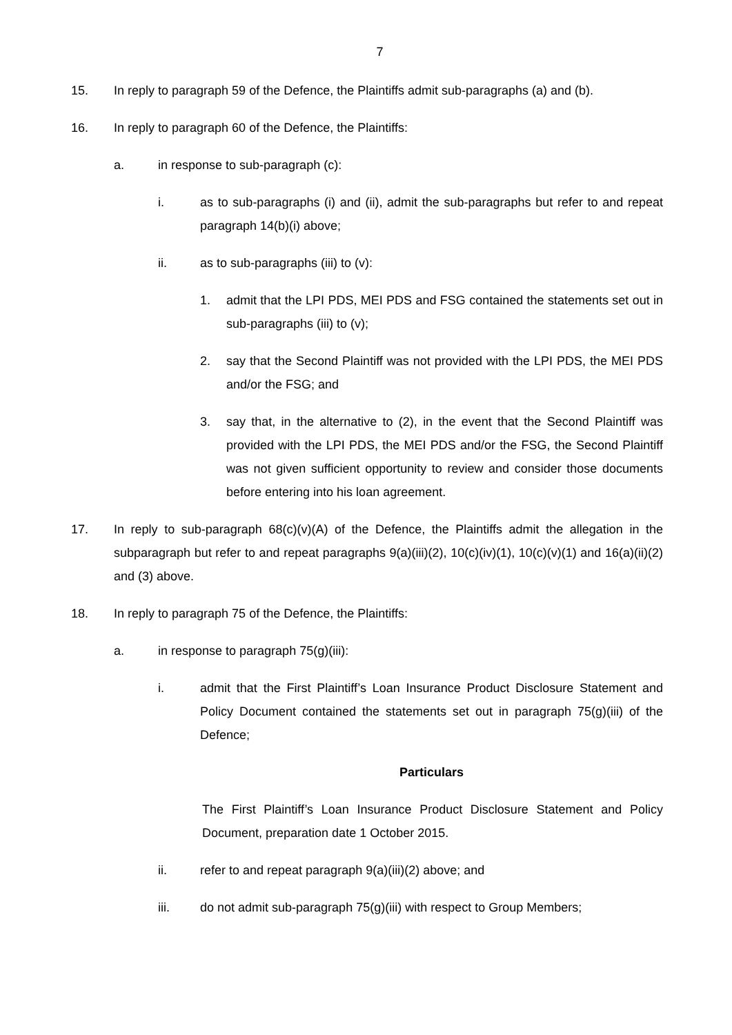7
15. In reply to paragraph 59 of the Defence, the Plaintiffs admit sub-paragraphs (a) and (b).
16. In reply to paragraph 60 of the Defence, the Plaintiffs:
a. in response to sub-paragraph (c):
i. as to sub-paragraphs (i) and (ii), admit the sub-paragraphs but refer to and repeat paragraph 14(b)(i) above;
ii. as to sub-paragraphs (iii) to (v):
1. admit that the LPI PDS, MEI PDS and FSG contained the statements set out in sub-paragraphs (iii) to (v);
2. say that the Second Plaintiff was not provided with the LPI PDS, the MEI PDS and/or the FSG; and
3. say that, in the alternative to (2), in the event that the Second Plaintiff was provided with the LPI PDS, the MEI PDS and/or the FSG, the Second Plaintiff was not given sufficient opportunity to review and consider those documents before entering into his loan agreement.
17. In reply to sub-paragraph 68(c)(v)(A) of the Defence, the Plaintiffs admit the allegation in the subparagraph but refer to and repeat paragraphs 9(a)(iii)(2), 10(c)(iv)(1), 10(c)(v)(1) and 16(a)(ii)(2) and (3) above.
18. In reply to paragraph 75 of the Defence, the Plaintiffs:
a. in response to paragraph 75(g)(iii):
i. admit that the First Plaintiff’s Loan Insurance Product Disclosure Statement and Policy Document contained the statements set out in paragraph 75(g)(iii) of the Defence;
Particulars
The First Plaintiff’s Loan Insurance Product Disclosure Statement and Policy Document, preparation date 1 October 2015.
ii. refer to and repeat paragraph 9(a)(iii)(2) above; and
iii. do not admit sub-paragraph 75(g)(iii) with respect to Group Members;